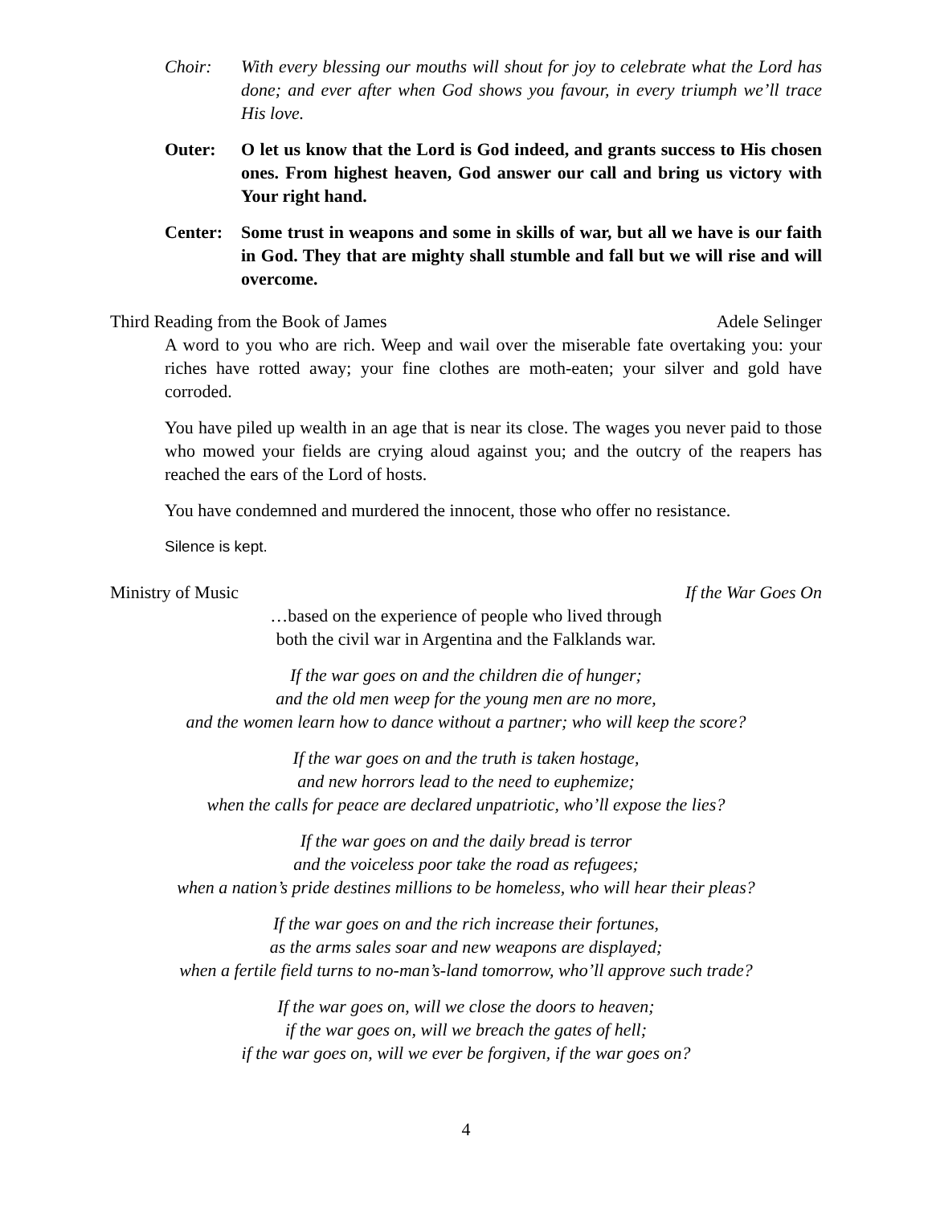Choir: With every blessing our mouths will shout for joy to celebrate what the Lord has done; and ever after when God shows you favour, in every triumph we’ll trace His love.
Outer: O let us know that the Lord is God indeed, and grants success to His chosen ones. From highest heaven, God answer our call and bring us victory with Your right hand.
Center: Some trust in weapons and some in skills of war, but all we have is our faith in God. They that are mighty shall stumble and fall but we will rise and will overcome.
Third Reading from the Book of James Adele Selinger
A word to you who are rich. Weep and wail over the miserable fate overtaking you: your riches have rotted away; your fine clothes are moth-eaten; your silver and gold have corroded.
You have piled up wealth in an age that is near its close. The wages you never paid to those who mowed your fields are crying aloud against you; and the outcry of the reapers has reached the ears of the Lord of hosts.
You have condemned and murdered the innocent, those who offer no resistance.
Silence is kept.
Ministry of Music If the War Goes On
…based on the experience of people who lived through
both the civil war in Argentina and the Falklands war.
If the war goes on and the children die of hunger;
and the old men weep for the young men are no more,
and the women learn how to dance without a partner; who will keep the score?
If the war goes on and the truth is taken hostage,
and new horrors lead to the need to euphemize;
when the calls for peace are declared unpatriotic, who’ll expose the lies?
If the war goes on and the daily bread is terror
and the voiceless poor take the road as refugees;
when a nation’s pride destines millions to be homeless, who will hear their pleas?
If the war goes on and the rich increase their fortunes,
as the arms sales soar and new weapons are displayed;
when a fertile field turns to no-man’s-land tomorrow, who’ll approve such trade?
If the war goes on, will we close the doors to heaven;
if the war goes on, will we breach the gates of hell;
if the war goes on, will we ever be forgiven, if the war goes on?
4